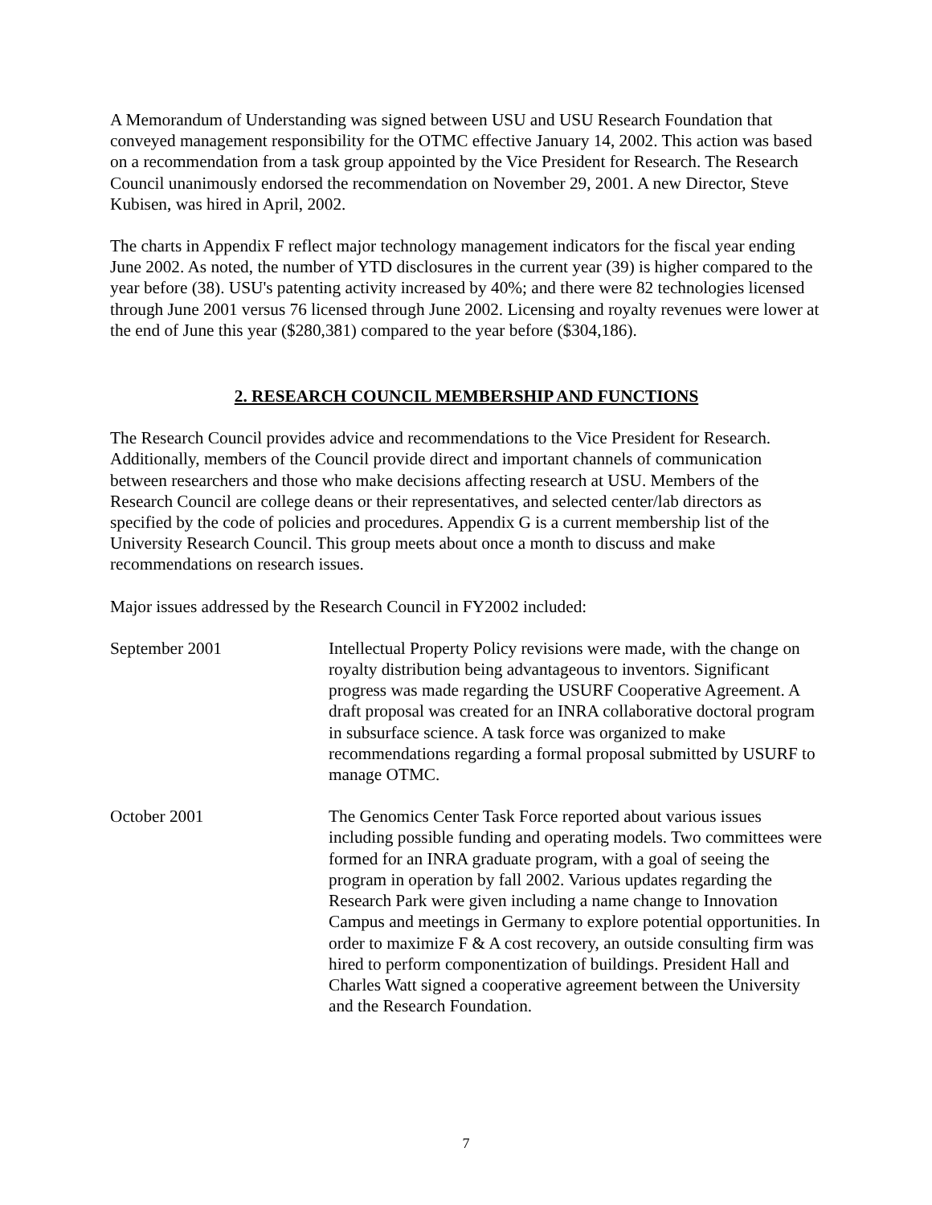A Memorandum of Understanding was signed between USU and USU Research Foundation that conveyed management responsibility for the OTMC effective January 14, 2002. This action was based on a recommendation from a task group appointed by the Vice President for Research. The Research Council unanimously endorsed the recommendation on November 29, 2001. A new Director, Steve Kubisen, was hired in April, 2002.
The charts in Appendix F reflect major technology management indicators for the fiscal year ending June 2002. As noted, the number of YTD disclosures in the current year (39) is higher compared to the year before (38). USU's patenting activity increased by 40%; and there were 82 technologies licensed through June 2001 versus 76 licensed through June 2002. Licensing and royalty revenues were lower at the end of June this year ($280,381) compared to the year before ($304,186).
2. RESEARCH COUNCIL MEMBERSHIP AND FUNCTIONS
The Research Council provides advice and recommendations to the Vice President for Research. Additionally, members of the Council provide direct and important channels of communication between researchers and those who make decisions affecting research at USU. Members of the Research Council are college deans or their representatives, and selected center/lab directors as specified by the code of policies and procedures. Appendix G is a current membership list of the University Research Council. This group meets about once a month to discuss and make recommendations on research issues.
Major issues addressed by the Research Council in FY2002 included:
September 2001 Intellectual Property Policy revisions were made, with the change on royalty distribution being advantageous to inventors. Significant progress was made regarding the USURF Cooperative Agreement. A draft proposal was created for an INRA collaborative doctoral program in subsurface science. A task force was organized to make recommendations regarding a formal proposal submitted by USURF to manage OTMC.
October 2001 The Genomics Center Task Force reported about various issues including possible funding and operating models. Two committees were formed for an INRA graduate program, with a goal of seeing the program in operation by fall 2002. Various updates regarding the Research Park were given including a name change to Innovation Campus and meetings in Germany to explore potential opportunities. In order to maximize F & A cost recovery, an outside consulting firm was hired to perform componentization of buildings. President Hall and Charles Watt signed a cooperative agreement between the University and the Research Foundation.
7